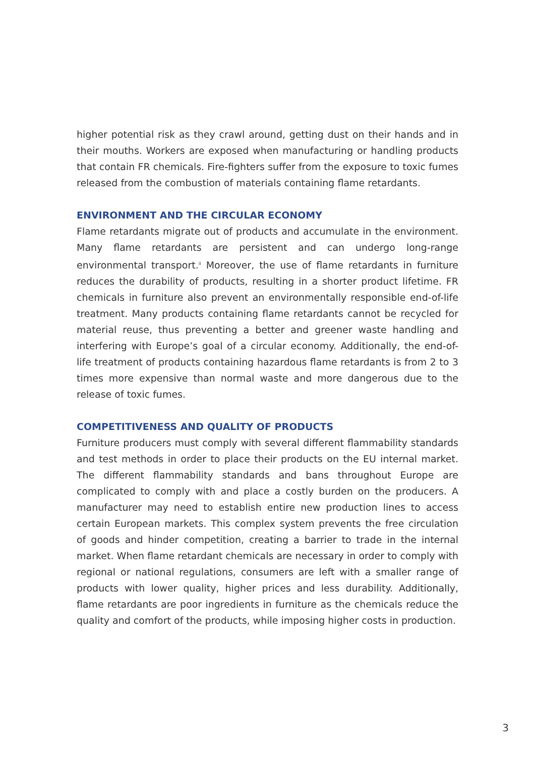higher potential risk as they crawl around, getting dust on their hands and in their mouths. Workers are exposed when manufacturing or handling products that contain FR chemicals. Fire-fighters suffer from the exposure to toxic fumes released from the combustion of materials containing flame retardants.
ENVIRONMENT AND THE CIRCULAR ECONOMY
Flame retardants migrate out of products and accumulate in the environment. Many flame retardants are persistent and can undergo long-range environmental transport.<sup>ii</sup> Moreover, the use of flame retardants in furniture reduces the durability of products, resulting in a shorter product lifetime. FR chemicals in furniture also prevent an environmentally responsible end-of-life treatment. Many products containing flame retardants cannot be recycled for material reuse, thus preventing a better and greener waste handling and interfering with Europe’s goal of a circular economy. Additionally, the end-of-life treatment of products containing hazardous flame retardants is from 2 to 3 times more expensive than normal waste and more dangerous due to the release of toxic fumes.
COMPETITIVENESS AND QUALITY OF PRODUCTS
Furniture producers must comply with several different flammability standards and test methods in order to place their products on the EU internal market. The different flammability standards and bans throughout Europe are complicated to comply with and place a costly burden on the producers. A manufacturer may need to establish entire new production lines to access certain European markets. This complex system prevents the free circulation of goods and hinder competition, creating a barrier to trade in the internal market. When flame retardant chemicals are necessary in order to comply with regional or national regulations, consumers are left with a smaller range of products with lower quality, higher prices and less durability. Additionally, flame retardants are poor ingredients in furniture as the chemicals reduce the quality and comfort of the products, while imposing higher costs in production.
3